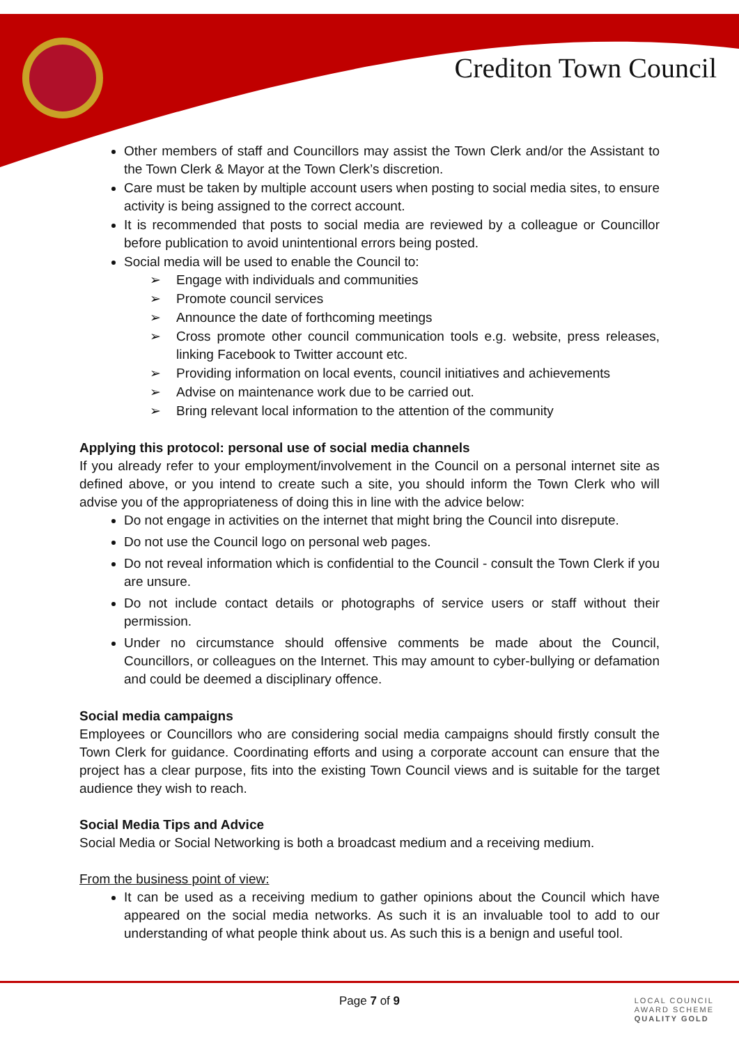Crediton Town Council
Other members of staff and Councillors may assist the Town Clerk and/or the Assistant to the Town Clerk & Mayor at the Town Clerk’s discretion.
Care must be taken by multiple account users when posting to social media sites, to ensure activity is being assigned to the correct account.
It is recommended that posts to social media are reviewed by a colleague or Councillor before publication to avoid unintentional errors being posted.
Social media will be used to enable the Council to:
➢ Engage with individuals and communities
➢ Promote council services
➢ Announce the date of forthcoming meetings
➢ Cross promote other council communication tools e.g. website, press releases, linking Facebook to Twitter account etc.
➢ Providing information on local events, council initiatives and achievements
➢ Advise on maintenance work due to be carried out.
➢ Bring relevant local information to the attention of the community
Applying this protocol: personal use of social media channels
If you already refer to your employment/involvement in the Council on a personal internet site as defined above, or you intend to create such a site, you should inform the Town Clerk who will advise you of the appropriateness of doing this in line with the advice below:
Do not engage in activities on the internet that might bring the Council into disrepute.
Do not use the Council logo on personal web pages.
Do not reveal information which is confidential to the Council - consult the Town Clerk if you are unsure.
Do not include contact details or photographs of service users or staff without their permission.
Under no circumstance should offensive comments be made about the Council, Councillors, or colleagues on the Internet. This may amount to cyber-bullying or defamation and could be deemed a disciplinary offence.
Social media campaigns
Employees or Councillors who are considering social media campaigns should firstly consult the Town Clerk for guidance. Coordinating efforts and using a corporate account can ensure that the project has a clear purpose, fits into the existing Town Council views and is suitable for the target audience they wish to reach.
Social Media Tips and Advice
Social Media or Social Networking is both a broadcast medium and a receiving medium.
From the business point of view:
It can be used as a receiving medium to gather opinions about the Council which have appeared on the social media networks. As such it is an invaluable tool to add to our understanding of what people think about us. As such this is a benign and useful tool.
Page 7 of 9
LOCAL COUNCIL
AWARD SCHEME
QUALITY GOLD